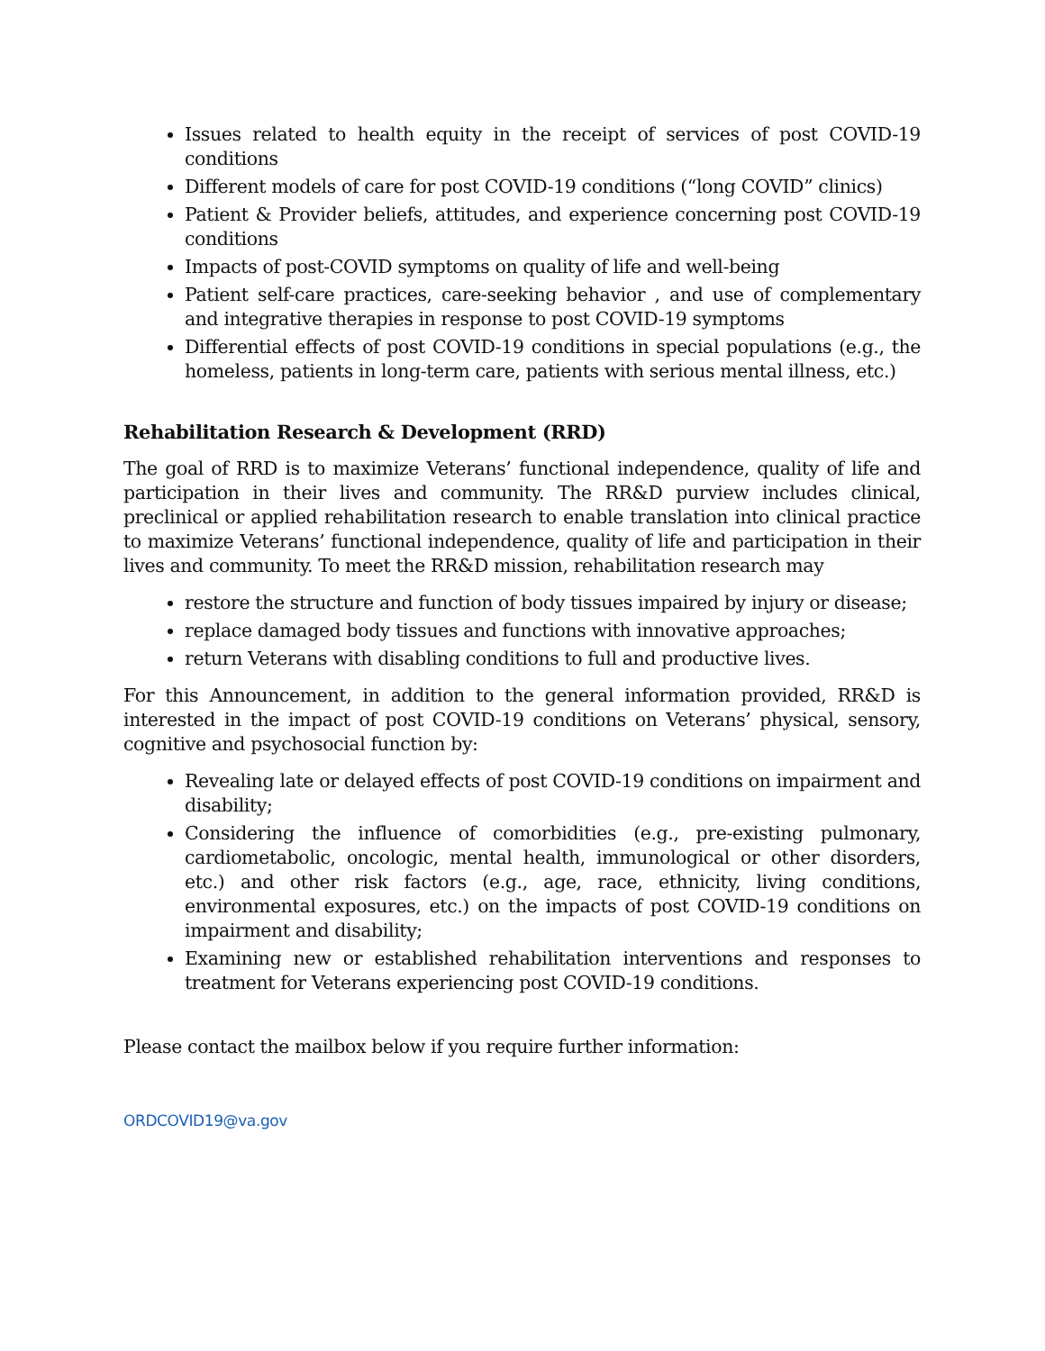Issues related to health equity in the receipt of services of post COVID-19 conditions
Different models of care for post COVID-19 conditions (“long COVID” clinics)
Patient & Provider beliefs, attitudes, and experience concerning post COVID-19 conditions
Impacts of post-COVID symptoms on quality of life and well-being
Patient self-care practices, care-seeking behavior , and use of complementary and integrative therapies in response to post COVID-19 symptoms
Differential effects of post COVID-19 conditions in special populations (e.g., the homeless, patients in long-term care, patients with serious mental illness, etc.)
Rehabilitation Research & Development (RRD)
The goal of RRD is to maximize Veterans’ functional independence, quality of life and participation in their lives and community. The RR&D purview includes clinical, preclinical or applied rehabilitation research to enable translation into clinical practice to maximize Veterans’ functional independence, quality of life and participation in their lives and community. To meet the RR&D mission, rehabilitation research may
restore the structure and function of body tissues impaired by injury or disease;
replace damaged body tissues and functions with innovative approaches;
return Veterans with disabling conditions to full and productive lives.
For this Announcement, in addition to the general information provided, RR&D is interested in the impact of post COVID-19 conditions on Veterans’ physical, sensory, cognitive and psychosocial function by:
Revealing late or delayed effects of post COVID-19 conditions on impairment and disability;
Considering the influence of comorbidities (e.g., pre-existing pulmonary, cardiometabolic, oncologic, mental health, immunological or other disorders, etc.) and other risk factors (e.g., age, race, ethnicity, living conditions, environmental exposures, etc.) on the impacts of post COVID-19 conditions on impairment and disability;
Examining new or established rehabilitation interventions and responses to treatment for Veterans experiencing post COVID-19 conditions.
Please contact the mailbox below if you require further information:
ORDCOVID19@va.gov